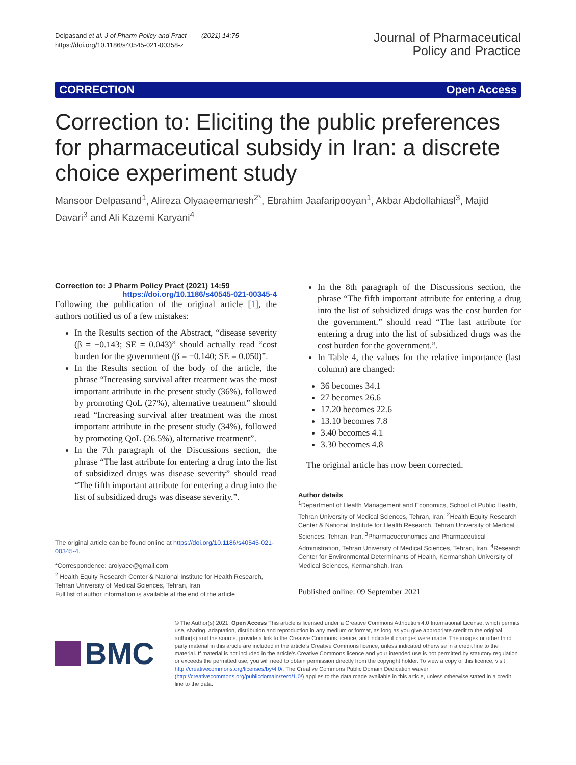Delpasand et al. J of Pharm Policy and Pract (2021) 14:75
https://doi.org/10.1186/s40545-021-00358-z
Journal of Pharmaceutical
Policy and Practice
CORRECTION Open Access
Correction to: Eliciting the public preferences for pharmaceutical subsidy in Iran: a discrete choice experiment study
Mansoor Delpasand<sup>1</sup>, Alireza Olyaaeemanesh<sup>2*</sup>, Ebrahim Jaafaripooyan<sup>1</sup>, Akbar Abdollahiasl<sup>3</sup>, Majid Davari<sup>3</sup> and Ali Kazemi Karyani<sup>4</sup>
Correction to: J Pharm Policy Pract (2021) 14:59
https://doi.org/10.1186/s40545-021-00345-4
Following the publication of the original article [1], the authors notified us of a few mistakes:
In the Results section of the Abstract, “disease severity (β = −0.143; SE = 0.043)” should actually read “cost burden for the government (β = −0.140; SE = 0.050)”.
In the Results section of the body of the article, the phrase “Increasing survival after treatment was the most important attribute in the present study (36%), followed by promoting QoL (27%), alternative treatment” should read “Increasing survival after treatment was the most important attribute in the present study (34%), followed by promoting QoL (26.5%), alternative treatment”.
In the 7th paragraph of the Discussions section, the phrase “The last attribute for entering a drug into the list of subsidized drugs was disease severity” should read “The fifth important attribute for entering a drug into the list of subsidized drugs was disease severity.”.
The original article can be found online at https://doi.org/10.1186/s40545-021-00345-4.
*Correspondence: arolyaee@gmail.com
<sup>2</sup> Health Equity Research Center & National Institute for Health Research, Tehran University of Medical Sciences, Tehran, Iran
Full list of author information is available at the end of the article
In the 8th paragraph of the Discussions section, the phrase “The fifth important attribute for entering a drug into the list of subsidized drugs was the cost burden for the government.” should read “The last attribute for entering a drug into the list of subsidized drugs was the cost burden for the government.”.
In Table 4, the values for the relative importance (last column) are changed:
36 becomes 34.1
27 becomes 26.6
17.20 becomes 22.6
13.10 becomes 7.8
3.40 becomes 4.1
3.30 becomes 4.8
The original article has now been corrected.
Author details
<sup>1</sup> Department of Health Management and Economics, School of Public Health, Tehran University of Medical Sciences, Tehran, Iran. <sup>2</sup>Health Equity Research Center & National Institute for Health Research, Tehran University of Medical Sciences, Tehran, Iran. <sup>3</sup>Pharmacoeconomics and Pharmaceutical Administration, Tehran University of Medical Sciences, Tehran, Iran. <sup>4</sup>Research Center for Environmental Determinants of Health, Kermanshah University of Medical Sciences, Kermanshah, Iran.
Published online: 09 September 2021
BMC
© The Author(s) 2021. Open Access This article is licensed under a Creative Commons Attribution 4.0 International License, which permits use, sharing, adaptation, distribution and reproduction in any medium or format, as long as you give appropriate credit to the original author(s) and the source, provide a link to the Creative Commons licence, and indicate if changes were made. The images or other third party material in this article are included in the article’s Creative Commons licence, unless indicated otherwise in a credit line to the material. If material is not included in the article’s Creative Commons licence and your intended use is not permitted by statutory regulation or exceeds the permitted use, you will need to obtain permission directly from the copyright holder. To view a copy of this licence, visit http://creativecommons.org/licenses/by/4.0/. The Creative Commons Public Domain Dedication waiver (http://creativecommons.org/publicdomain/zero/1.0/) applies to the data made available in this article, unless otherwise stated in a credit line to the data.